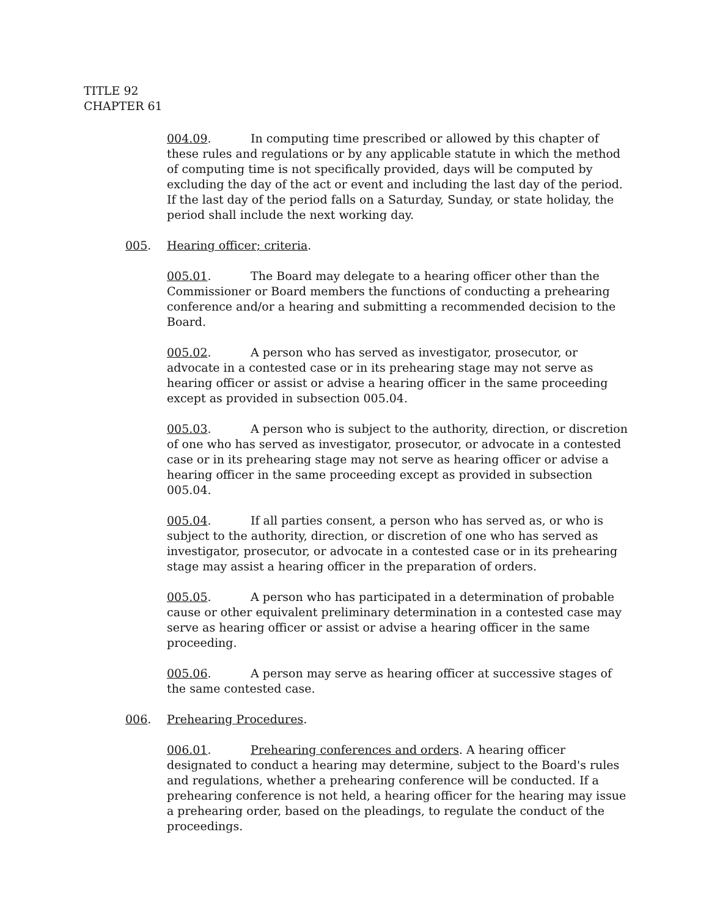TITLE 92
CHAPTER 61
004.09. In computing time prescribed or allowed by this chapter of these rules and regulations or by any applicable statute in which the method of computing time is not specifically provided, days will be computed by excluding the day of the act or event and including the last day of the period. If the last day of the period falls on a Saturday, Sunday, or state holiday, the period shall include the next working day.
005. Hearing officer; criteria.
005.01. The Board may delegate to a hearing officer other than the Commissioner or Board members the functions of conducting a prehearing conference and/or a hearing and submitting a recommended decision to the Board.
005.02. A person who has served as investigator, prosecutor, or advocate in a contested case or in its prehearing stage may not serve as hearing officer or assist or advise a hearing officer in the same proceeding except as provided in subsection 005.04.
005.03. A person who is subject to the authority, direction, or discretion of one who has served as investigator, prosecutor, or advocate in a contested case or in its prehearing stage may not serve as hearing officer or advise a hearing officer in the same proceeding except as provided in subsection 005.04.
005.04. If all parties consent, a person who has served as, or who is subject to the authority, direction, or discretion of one who has served as investigator, prosecutor, or advocate in a contested case or in its prehearing stage may assist a hearing officer in the preparation of orders.
005.05. A person who has participated in a determination of probable cause or other equivalent preliminary determination in a contested case may serve as hearing officer or assist or advise a hearing officer in the same proceeding.
005.06. A person may serve as hearing officer at successive stages of the same contested case.
006. Prehearing Procedures.
006.01. Prehearing conferences and orders. A hearing officer designated to conduct a hearing may determine, subject to the Board's rules and regulations, whether a prehearing conference will be conducted. If a prehearing conference is not held, a hearing officer for the hearing may issue a prehearing order, based on the pleadings, to regulate the conduct of the proceedings.